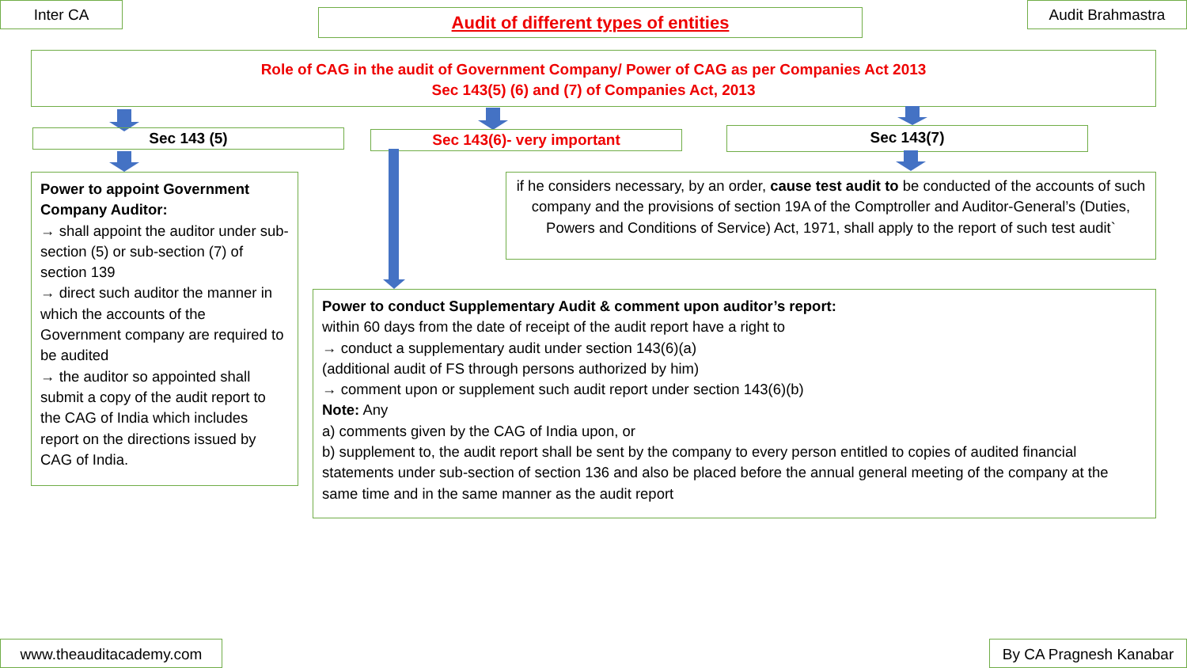Inter CA Audit of different types of entities Audit Brahmastra
Role of CAG in the audit of Government Company/ Power of CAG as per Companies Act 2013
Sec 143(5) (6) and (7) of Companies Act, 2013
Sec 143 (5) Sec 143(6)- very important Sec 143(7)
Power to appoint Government Company Auditor:
→ shall appoint the auditor under sub-section (5) or sub-section (7) of section 139
→ direct such auditor the manner in which the accounts of the Government company are required to be audited
→ the auditor so appointed shall submit a copy of the audit report to the CAG of India which includes report on the directions issued by CAG of India.
if he considers necessary, by an order, cause test audit to be conducted of the accounts of such company and the provisions of section 19A of the Comptroller and Auditor-General’s (Duties, Powers and Conditions of Service) Act, 1971, shall apply to the report of such test audit`
Power to conduct Supplementary Audit & comment upon auditor’s report:
within 60 days from the date of receipt of the audit report have a right to
→ conduct a supplementary audit under section 143(6)(a)
(additional audit of FS through persons authorized by him)
→ comment upon or supplement such audit report under section 143(6)(b)
Note: Any
a) comments given by the CAG of India upon, or
b) supplement to, the audit report shall be sent by the company to every person entitled to copies of audited financial statements under sub-section of section 136 and also be placed before the annual general meeting of the company at the same time and in the same manner as the audit report
www.theauditacademy.com
By CA Pragnesh Kanabar